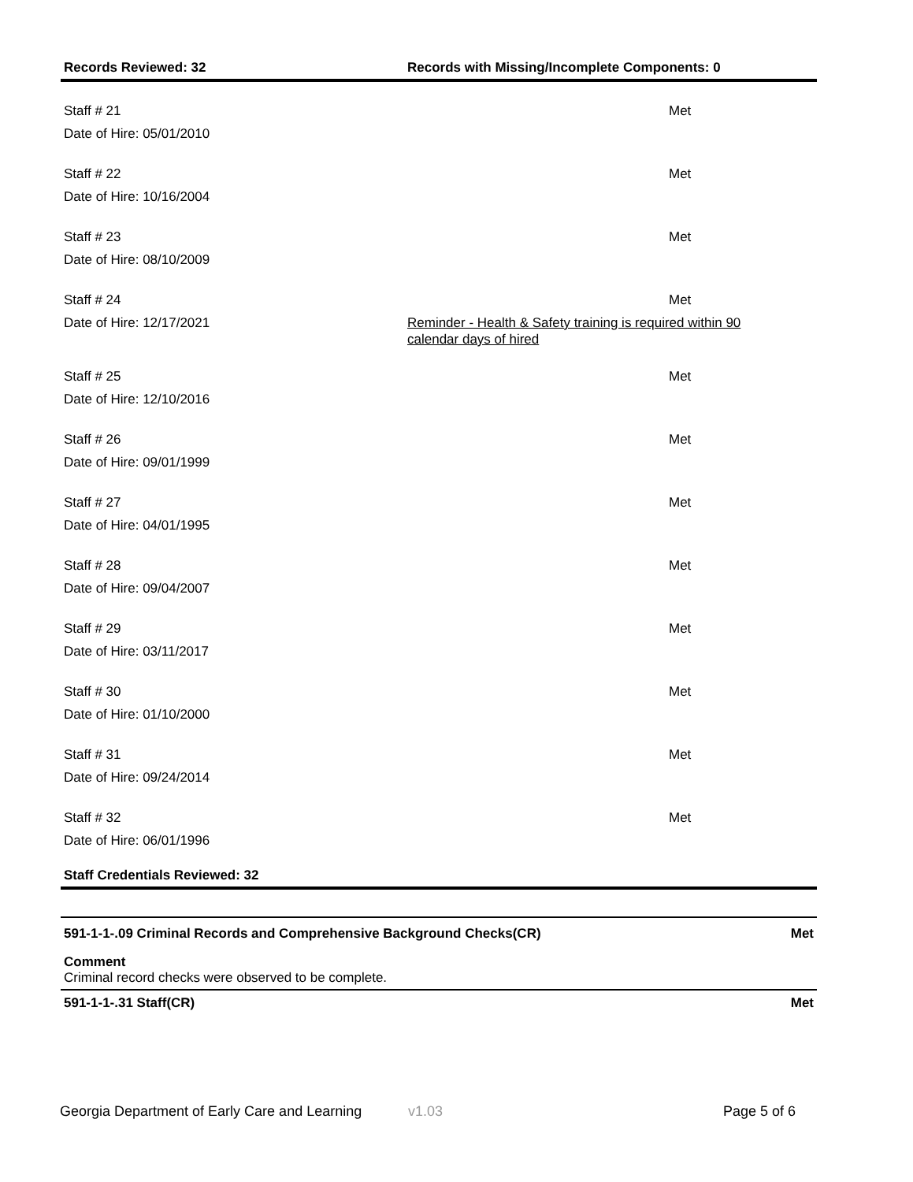Records Reviewed: 32 Records with Missing/Incomplete Components: 0
Staff # 21
Met
Date of Hire: 05/01/2010
Staff # 22
Met
Date of Hire: 10/16/2004
Staff # 23
Met
Date of Hire: 08/10/2009
Staff # 24
Met
Date of Hire: 12/17/2021
Reminder - Health & Safety training is required within 90
calendar days of hired
Staff # 25
Met
Date of Hire: 12/10/2016
Staff # 26
Met
Date of Hire: 09/01/1999
Staff # 27
Met
Date of Hire: 04/01/1995
Staff # 28
Met
Date of Hire: 09/04/2007
Staff # 29
Met
Date of Hire: 03/11/2017
Staff # 30
Met
Date of Hire: 01/10/2000
Staff # 31
Met
Date of Hire: 09/24/2014
Staff # 32
Met
Date of Hire: 06/01/1996
Staff Credentials Reviewed: 32
591-1-1-.09 Criminal Records and Comprehensive Background Checks(CR) Met
Comment
Criminal record checks were observed to be complete.
591-1-1-.31 Staff(CR) Met
Georgia Department of Early Care and Learning v1.03 Page 5 of 6